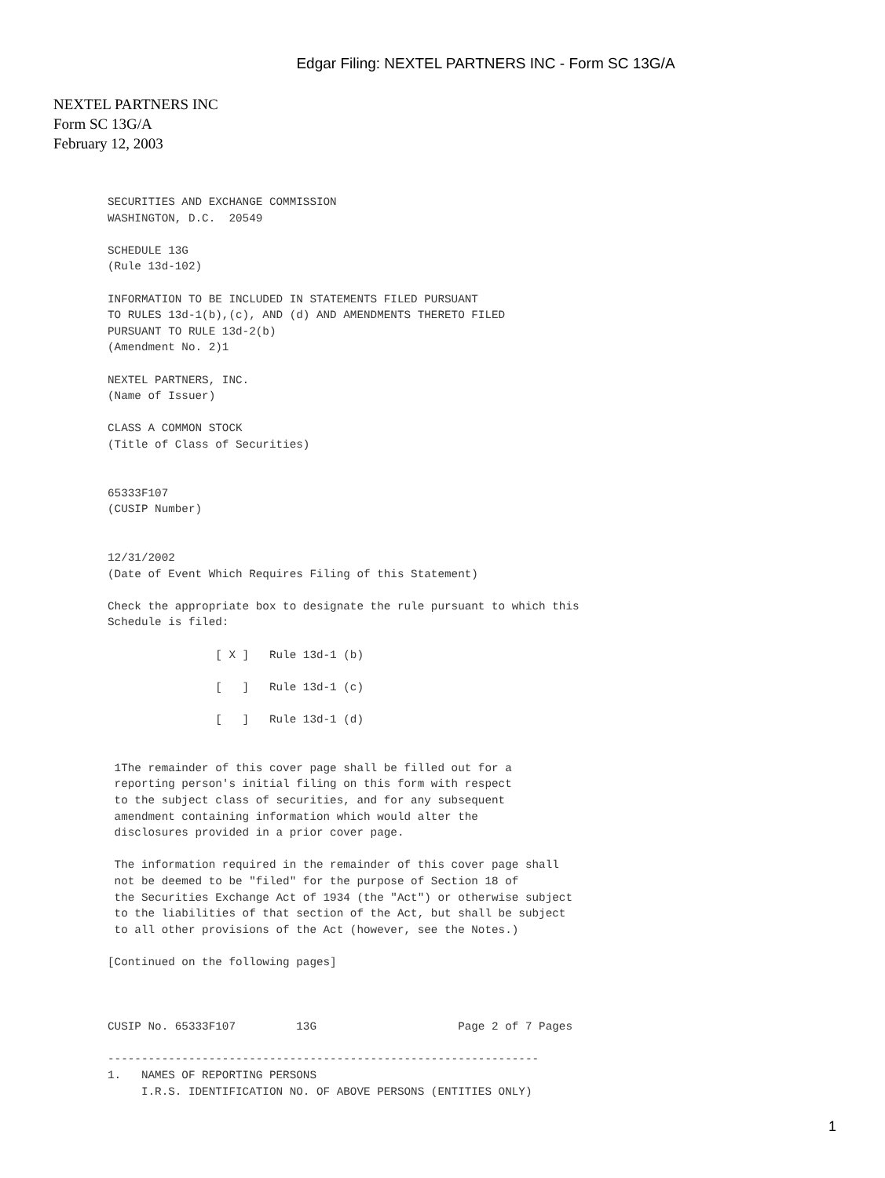Edgar Filing: NEXTEL PARTNERS INC - Form SC 13G/A
NEXTEL PARTNERS INC
Form SC 13G/A
February 12, 2003
SECURITIES AND EXCHANGE COMMISSION
WASHINGTON, D.C.  20549

SCHEDULE 13G
(Rule 13d-102)

INFORMATION TO BE INCLUDED IN STATEMENTS FILED PURSUANT
TO RULES 13d-1(b),(c), AND (d) AND AMENDMENTS THERETO FILED
PURSUANT TO RULE 13d-2(b)
(Amendment No. 2)1

NEXTEL PARTNERS, INC.
(Name of Issuer)

CLASS A COMMON STOCK
(Title of Class of Securities)


65333F107
(CUSIP Number)


12/31/2002
(Date of Event Which Requires Filing of this Statement)

Check the appropriate box to designate the rule pursuant to which this
Schedule is filed:

                [ X ]   Rule 13d-1 (b)

                [   ]   Rule 13d-1 (c)

                [   ]   Rule 13d-1 (d)


 1The remainder of this cover page shall be filled out for a
 reporting person's initial filing on this form with respect
 to the subject class of securities, and for any subsequent
 amendment containing information which would alter the
 disclosures provided in a prior cover page.

 The information required in the remainder of this cover page shall
 not be deemed to be "filed" for the purpose of Section 18 of
 the Securities Exchange Act of 1934 (the "Act") or otherwise subject
 to the liabilities of that section of the Act, but shall be subject
 to all other provisions of the Act (however, see the Notes.)

[Continued on the following pages]



CUSIP No. 65333F107         13G                     Page 2 of 7 Pages

----------------------------------------------------------------
1.   NAMES OF REPORTING PERSONS
     I.R.S. IDENTIFICATION NO. OF ABOVE PERSONS (ENTITIES ONLY)
1